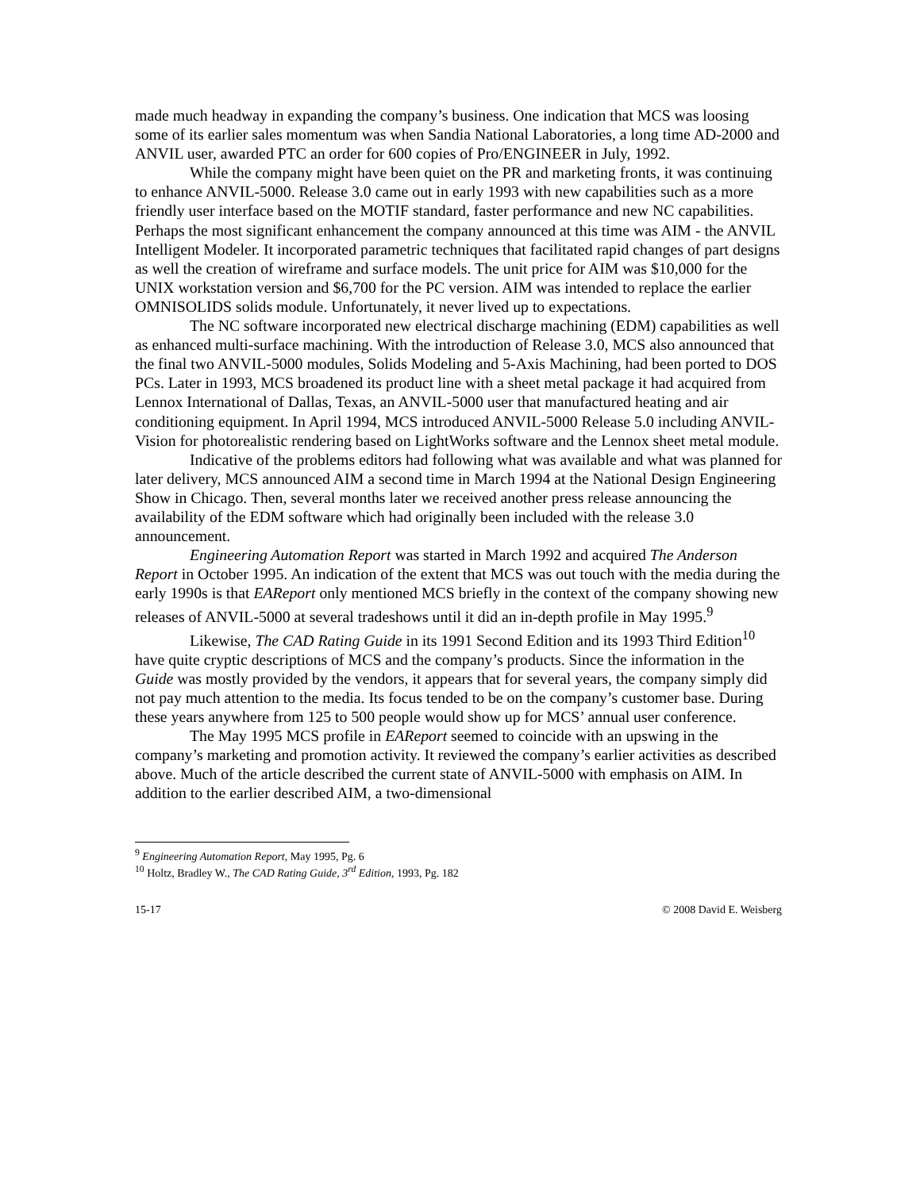made much headway in expanding the company’s business. One indication that MCS was loosing some of its earlier sales momentum was when Sandia National Laboratories, a long time AD-2000 and ANVIL user, awarded PTC an order for 600 copies of Pro/ENGINEER in July, 1992.
While the company might have been quiet on the PR and marketing fronts, it was continuing to enhance ANVIL-5000. Release 3.0 came out in early 1993 with new capabilities such as a more friendly user interface based on the MOTIF standard, faster performance and new NC capabilities. Perhaps the most significant enhancement the company announced at this time was AIM - the ANVIL Intelligent Modeler. It incorporated parametric techniques that facilitated rapid changes of part designs as well the creation of wireframe and surface models. The unit price for AIM was $10,000 for the UNIX workstation version and $6,700 for the PC version. AIM was intended to replace the earlier OMNISOLIDS solids module. Unfortunately, it never lived up to expectations.
The NC software incorporated new electrical discharge machining (EDM) capabilities as well as enhanced multi-surface machining. With the introduction of Release 3.0, MCS also announced that the final two ANVIL-5000 modules, Solids Modeling and 5-Axis Machining, had been ported to DOS PCs. Later in 1993, MCS broadened its product line with a sheet metal package it had acquired from Lennox International of Dallas, Texas, an ANVIL-5000 user that manufactured heating and air conditioning equipment. In April 1994, MCS introduced ANVIL-5000 Release 5.0 including ANVIL-Vision for photorealistic rendering based on LightWorks software and the Lennox sheet metal module.
Indicative of the problems editors had following what was available and what was planned for later delivery, MCS announced AIM a second time in March 1994 at the National Design Engineering Show in Chicago. Then, several months later we received another press release announcing the availability of the EDM software which had originally been included with the release 3.0 announcement.
Engineering Automation Report was started in March 1992 and acquired The Anderson Report in October 1995. An indication of the extent that MCS was out touch with the media during the early 1990s is that EAReport only mentioned MCS briefly in the context of the company showing new releases of ANVIL-5000 at several tradeshows until it did an in-depth profile in May 1995.<sup>9</sup>
Likewise, The CAD Rating Guide in its 1991 Second Edition and its 1993 Third Edition<sup>10</sup> have quite cryptic descriptions of MCS and the company’s products. Since the information in the Guide was mostly provided by the vendors, it appears that for several years, the company simply did not pay much attention to the media. Its focus tended to be on the company’s customer base. During these years anywhere from 125 to 500 people would show up for MCS’ annual user conference.
The May 1995 MCS profile in EAReport seemed to coincide with an upswing in the company’s marketing and promotion activity. It reviewed the company’s earlier activities as described above. Much of the article described the current state of ANVIL-5000 with emphasis on AIM. In addition to the earlier described AIM, a two-dimensional
<sup>9</sup> Engineering Automation Report, May 1995, Pg. 6
<sup>10</sup> Holtz, Bradley W., The CAD Rating Guide, 3<sup>rd</sup> Edition, 1993, Pg. 182
15-17 © 2008 David E. Weisberg